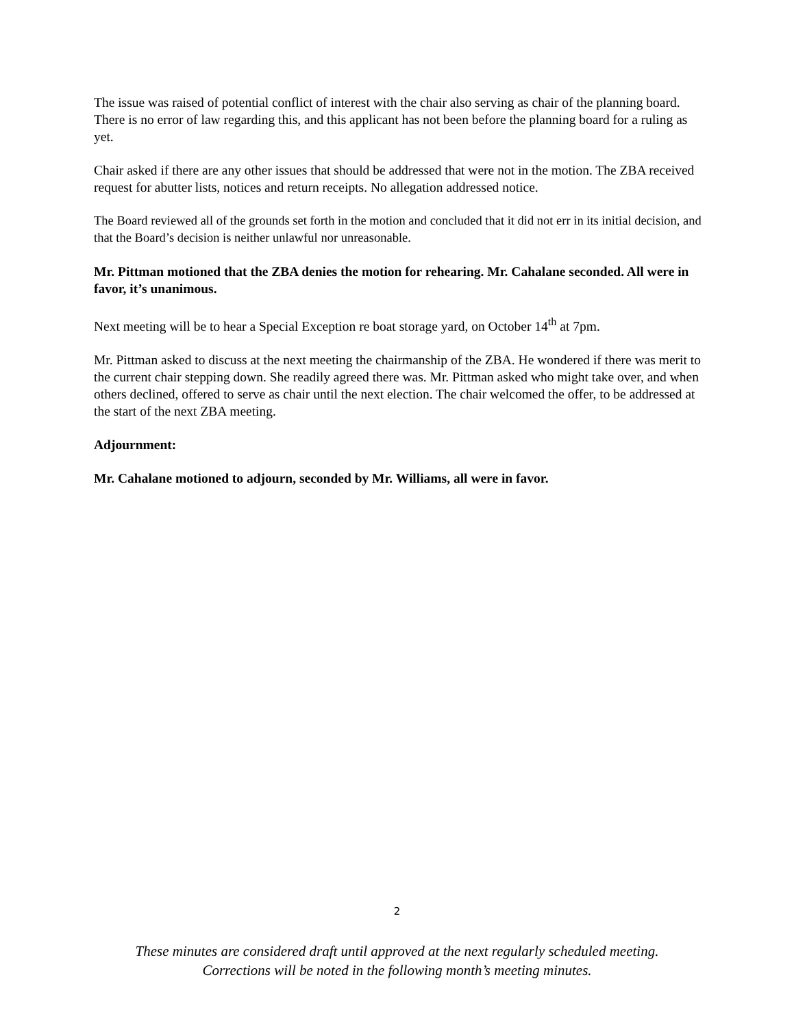The issue was raised of potential conflict of interest with the chair also serving as chair of the planning board. There is no error of law regarding this, and this applicant has not been before the planning board for a ruling as yet.
Chair asked if there are any other issues that should be addressed that were not in the motion. The ZBA received request for abutter lists, notices and return receipts. No allegation addressed notice.
The Board reviewed all of the grounds set forth in the motion and concluded that it did not err in its initial decision, and that the Board’s decision is neither unlawful nor unreasonable.
Mr. Pittman motioned that the ZBA denies the motion for rehearing. Mr. Cahalane seconded. All were in favor, it’s unanimous.
Next meeting will be to hear a Special Exception re boat storage yard, on October 14<sup>th</sup> at 7pm.
Mr. Pittman asked to discuss at the next meeting the chairmanship of the ZBA. He wondered if there was merit to the current chair stepping down. She readily agreed there was. Mr. Pittman asked who might take over, and when others declined, offered to serve as chair until the next election. The chair welcomed the offer, to be addressed at the start of the next ZBA meeting.
Adjournment:
Mr. Cahalane motioned to adjourn, seconded by Mr. Williams, all were in favor.
2
These minutes are considered draft until approved at the next regularly scheduled meeting.
Corrections will be noted in the following month’s meeting minutes.